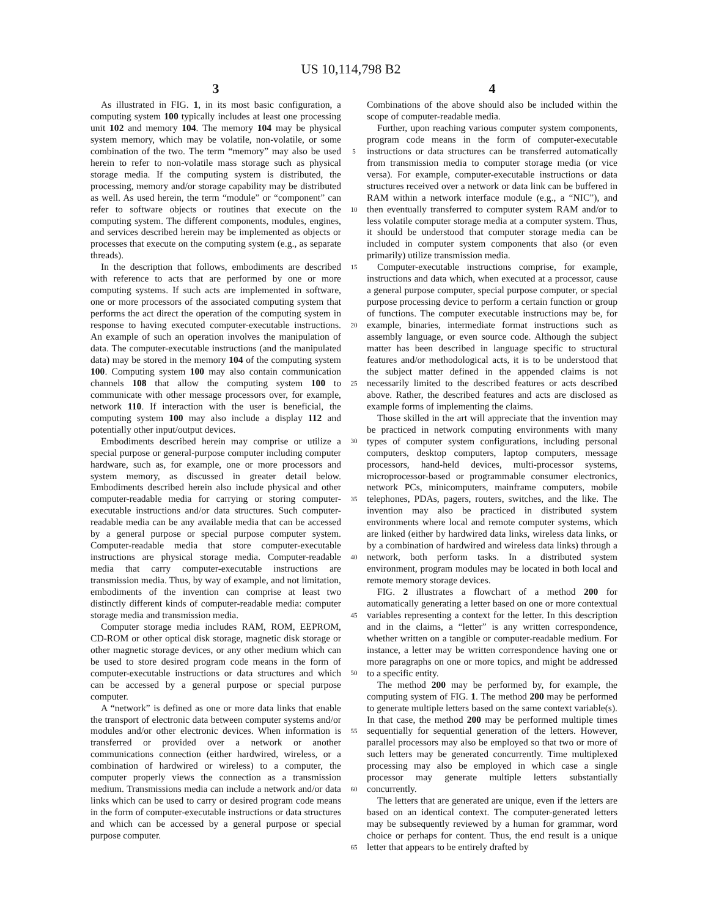US 10,114,798 B2
3
As illustrated in FIG. 1, in its most basic configuration, a computing system 100 typically includes at least one processing unit 102 and memory 104. The memory 104 may be physical system memory, which may be volatile, non-volatile, or some combination of the two. The term “memory” may also be used herein to refer to non-volatile mass storage such as physical storage media. If the computing system is distributed, the processing, memory and/or storage capability may be distributed as well. As used herein, the term “module” or “component” can refer to software objects or routines that execute on the computing system. The different components, modules, engines, and services described herein may be implemented as objects or processes that execute on the computing system (e.g., as separate threads).
In the description that follows, embodiments are described with reference to acts that are performed by one or more computing systems. If such acts are implemented in software, one or more processors of the associated computing system that performs the act direct the operation of the computing system in response to having executed computer-executable instructions. An example of such an operation involves the manipulation of data. The computer-executable instructions (and the manipulated data) may be stored in the memory 104 of the computing system 100. Computing system 100 may also contain communication channels 108 that allow the computing system 100 to communicate with other message processors over, for example, network 110. If interaction with the user is beneficial, the computing system 100 may also include a display 112 and potentially other input/output devices.
Embodiments described herein may comprise or utilize a special purpose or general-purpose computer including computer hardware, such as, for example, one or more processors and system memory, as discussed in greater detail below. Embodiments described herein also include physical and other computer-readable media for carrying or storing computer-executable instructions and/or data structures. Such computer-readable media can be any available media that can be accessed by a general purpose or special purpose computer system. Computer-readable media that store computer-executable instructions are physical storage media. Computer-readable media that carry computer-executable instructions are transmission media. Thus, by way of example, and not limitation, embodiments of the invention can comprise at least two distinctly different kinds of computer-readable media: computer storage media and transmission media.
Computer storage media includes RAM, ROM, EEPROM, CD-ROM or other optical disk storage, magnetic disk storage or other magnetic storage devices, or any other medium which can be used to store desired program code means in the form of computer-executable instructions or data structures and which can be accessed by a general purpose or special purpose computer.
A “network” is defined as one or more data links that enable the transport of electronic data between computer systems and/or modules and/or other electronic devices. When information is transferred or provided over a network or another communications connection (either hardwired, wireless, or a combination of hardwired or wireless) to a computer, the computer properly views the connection as a transmission medium. Transmissions media can include a network and/or data links which can be used to carry or desired program code means in the form of computer-executable instructions or data structures and which can be accessed by a general purpose or special purpose computer.
5
10
15
20
25
30
35
40
45
50
55
60
65
4
Combinations of the above should also be included within the scope of computer-readable media.
Further, upon reaching various computer system components, program code means in the form of computer-executable instructions or data structures can be transferred automatically from transmission media to computer storage media (or vice versa). For example, computer-executable instructions or data structures received over a network or data link can be buffered in RAM within a network interface module (e.g., a “NIC”), and then eventually transferred to computer system RAM and/or to less volatile computer storage media at a computer system. Thus, it should be understood that computer storage media can be included in computer system components that also (or even primarily) utilize transmission media.
Computer-executable instructions comprise, for example, instructions and data which, when executed at a processor, cause a general purpose computer, special purpose computer, or special purpose processing device to perform a certain function or group of functions. The computer executable instructions may be, for example, binaries, intermediate format instructions such as assembly language, or even source code. Although the subject matter has been described in language specific to structural features and/or methodological acts, it is to be understood that the subject matter defined in the appended claims is not necessarily limited to the described features or acts described above. Rather, the described features and acts are disclosed as example forms of implementing the claims.
Those skilled in the art will appreciate that the invention may be practiced in network computing environments with many types of computer system configurations, including personal computers, desktop computers, laptop computers, message processors, hand-held devices, multi-processor systems, microprocessor-based or programmable consumer electronics, network PCs, minicomputers, mainframe computers, mobile telephones, PDAs, pagers, routers, switches, and the like. The invention may also be practiced in distributed system environments where local and remote computer systems, which are linked (either by hardwired data links, wireless data links, or by a combination of hardwired and wireless data links) through a network, both perform tasks. In a distributed system environment, program modules may be located in both local and remote memory storage devices.
FIG. 2 illustrates a flowchart of a method 200 for automatically generating a letter based on one or more contextual variables representing a context for the letter. In this description and in the claims, a “letter” is any written correspondence, whether written on a tangible or computer-readable medium. For instance, a letter may be written correspondence having one or more paragraphs on one or more topics, and might be addressed to a specific entity.
The method 200 may be performed by, for example, the computing system of FIG. 1. The method 200 may be performed to generate multiple letters based on the same context variable(s). In that case, the method 200 may be performed multiple times sequentially for sequential generation of the letters. However, parallel processors may also be employed so that two or more of such letters may be generated concurrently. Time multiplexed processing may also be employed in which case a single processor may generate multiple letters substantially concurrently.
The letters that are generated are unique, even if the letters are based on an identical context. The computer-generated letters may be subsequently reviewed by a human for grammar, word choice or perhaps for content. Thus, the end result is a unique letter that appears to be entirely drafted by